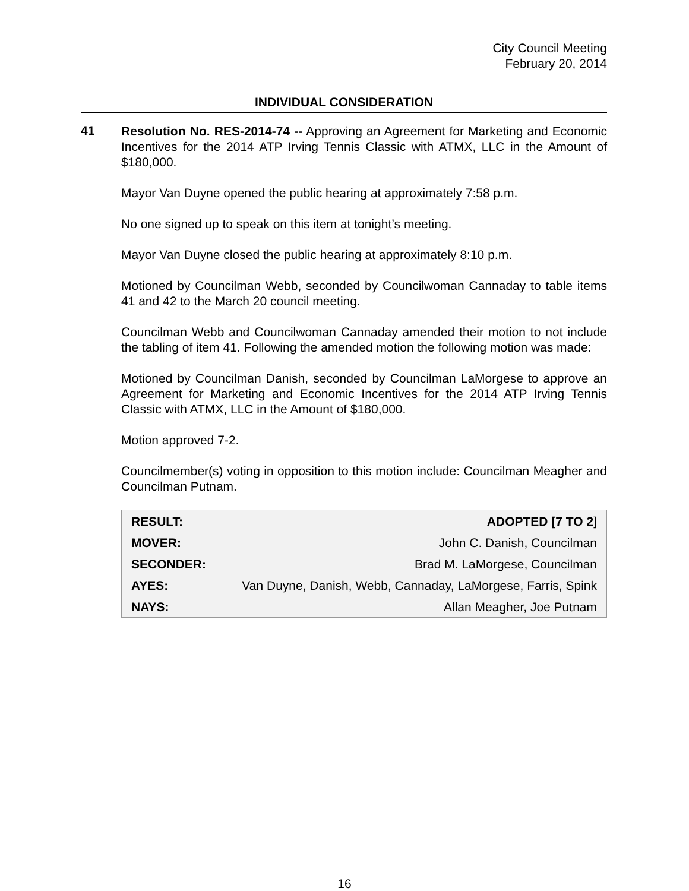City Council Meeting
February 20, 2014
INDIVIDUAL CONSIDERATION
41
Resolution No. RES-2014-74 -- Approving an Agreement for Marketing and Economic Incentives for the 2014 ATP Irving Tennis Classic with ATMX, LLC in the Amount of $180,000.
Mayor Van Duyne opened the public hearing at approximately 7:58 p.m.
No one signed up to speak on this item at tonight’s meeting.
Mayor Van Duyne closed the public hearing at approximately 8:10 p.m.
Motioned by Councilman Webb, seconded by Councilwoman Cannaday to table items 41 and 42 to the March 20 council meeting.
Councilman Webb and Councilwoman Cannaday amended their motion to not include the tabling of item 41. Following the amended motion the following motion was made:
Motioned by Councilman Danish, seconded by Councilman LaMorgese to approve an Agreement for Marketing and Economic Incentives for the 2014 ATP Irving Tennis Classic with ATMX, LLC in the Amount of $180,000.
Motion approved 7-2.
Councilmember(s) voting in opposition to this motion include: Councilman Meagher and Councilman Putnam.
| RESULT: | ADOPTED [7 TO 2 ] |
| MOVER: | John C. Danish, Councilman |
| SECONDER: | Brad M. LaMorgese, Councilman |
| AYES: | Van Duyne, Danish, Webb, Cannaday, LaMorgese, Farris, Spink |
| NAYS: | Allan Meagher, Joe Putnam |
16